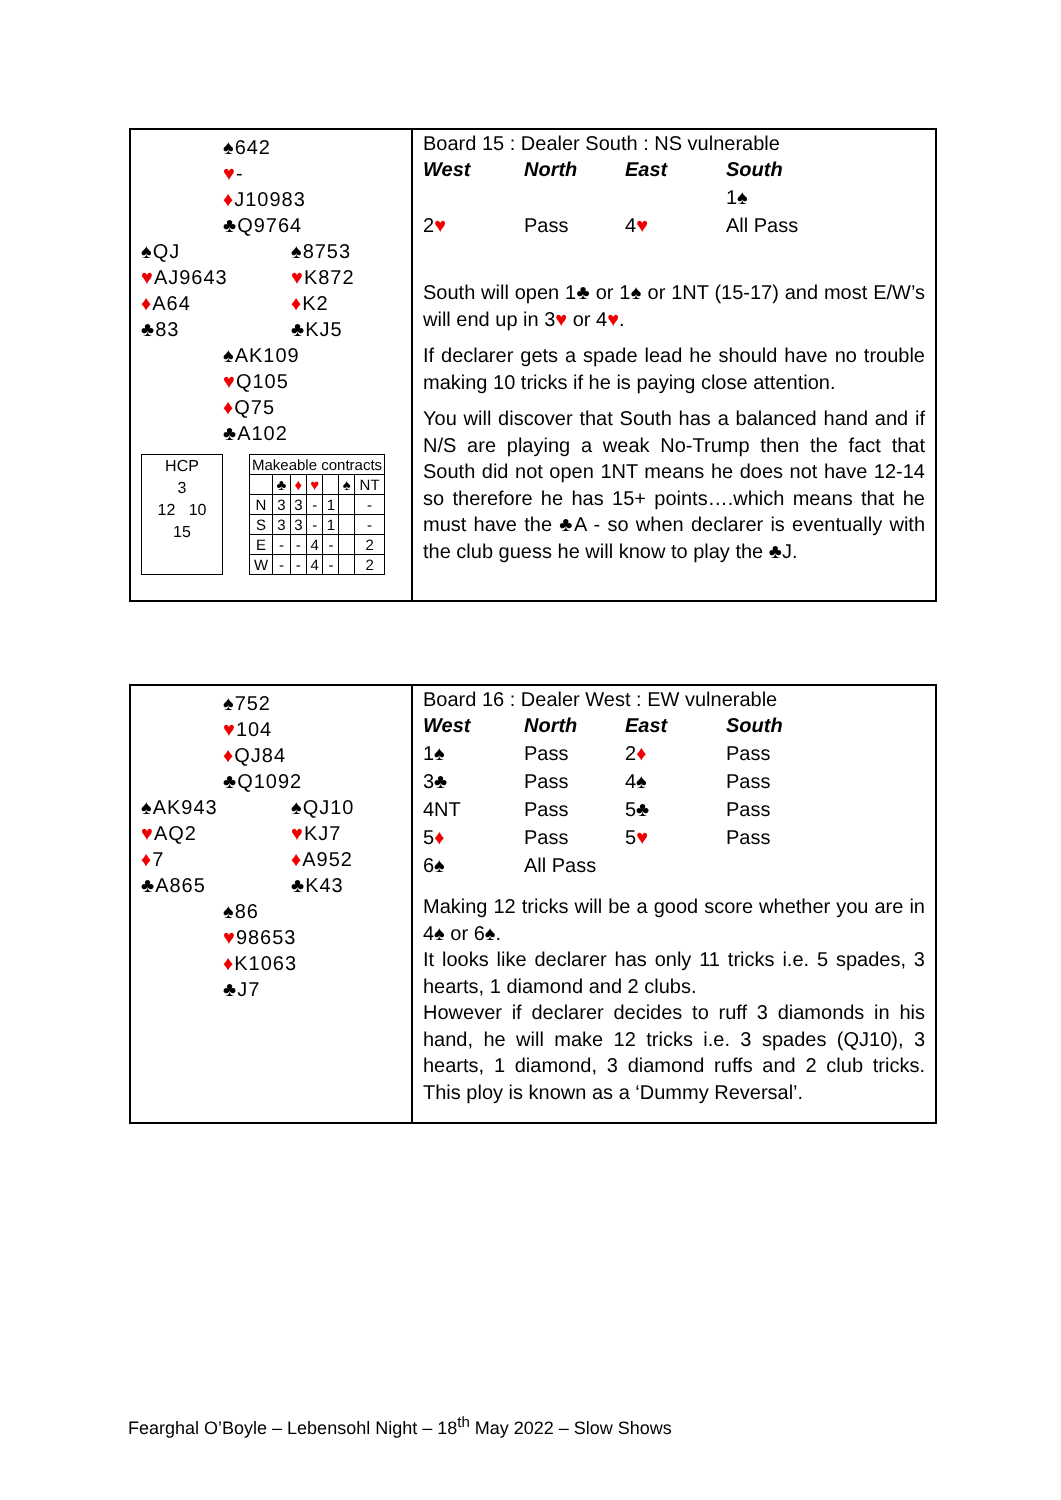♠642
♥-
♦J10983
♣Q9764
♠QJ ♠8753
♥AJ9643 ♥K872
♦A64 ♦K2
♣83 ♣KJ5
♠AK109
♥Q105
♦Q75
♣A102
HCP
3
12 10
15
| Makeable contracts | | | | | | |
| | ♣ | ♦ | ♥ | | ♠ | NT |
| N | 3 | 3 | - | 1 | | - |
| S | 3 | 3 | - | 1 | | - |
| E | - | - | 4 | - | | 2 |
| W | - | - | 4 | - | | 2 |
Board 15 : Dealer South : NS vulnerable
| West | North | East | South |
| | | | 1♠ |
| 2 ♥ | Pass | 4 ♥ | All Pass |
South will open 1♣ or 1♠ or 1NT (15-17) and most E/W’s will end up in 3♥ or 4♥.
If declarer gets a spade lead he should have no trouble making 10 tricks if he is paying close attention.
You will discover that South has a balanced hand and if N/S are playing a weak No-Trump then the fact that South did not open 1NT means he does not have 12-14 so therefore he has 15+ points….which means that he must have the ♣A - so when declarer is eventually with the club guess he will know to play the ♣J.
♠752
♥104
♦QJ84
♣Q1092
♠AK943 ♠QJ10
♥AQ2 ♥KJ7
♦7 ♦A952
♣A865 ♣K43
♠86
♥98653
♦K1063
♣J7
Board 16 : Dealer West : EW vulnerable
| West | North | East | South |
| 1♠ | Pass | 2 ♦ | Pass |
| 3♣ | Pass | 4♠ | Pass |
| 4NT | Pass | 5♣ | Pass |
| 5 ♦ | Pass | 5 ♥ | Pass |
| 6♠ | All Pass | | |
Making 12 tricks will be a good score whether you are in 4♠ or 6♠.
It looks like declarer has only 11 tricks i.e. 5 spades, 3 hearts, 1 diamond and 2 clubs.
However if declarer decides to ruff 3 diamonds in his hand, he will make 12 tricks i.e. 3 spades (QJ10), 3 hearts, 1 diamond, 3 diamond ruffs and 2 club tricks. This ploy is known as a ‘Dummy Reversal’.
Fearghal O’Boyle – Lebensohl Night – 18<sup>th</sup> May 2022 – Slow Shows